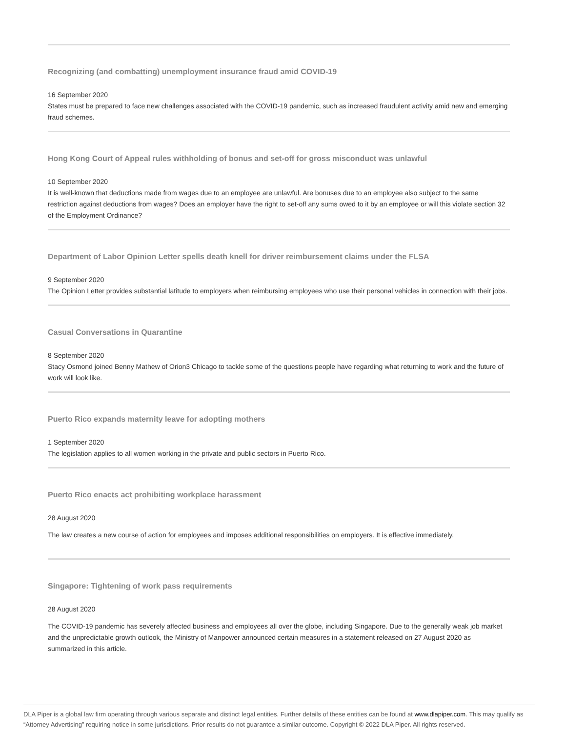Recognizing (and combatting) unemployment insurance fraud amid COVID-19
16 September 2020
States must be prepared to face new challenges associated with the COVID-19 pandemic, such as increased fraudulent activity amid new and emerging fraud schemes.
Hong Kong Court of Appeal rules withholding of bonus and set-off for gross misconduct was unlawful
10 September 2020
It is well-known that deductions made from wages due to an employee are unlawful. Are bonuses due to an employee also subject to the same restriction against deductions from wages? Does an employer have the right to set-off any sums owed to it by an employee or will this violate section 32 of the Employment Ordinance?
Department of Labor Opinion Letter spells death knell for driver reimbursement claims under the FLSA
9 September 2020
The Opinion Letter provides substantial latitude to employers when reimbursing employees who use their personal vehicles in connection with their jobs.
Casual Conversations in Quarantine
8 September 2020
Stacy Osmond joined Benny Mathew of Orion3 Chicago to tackle some of the questions people have regarding what returning to work and the future of work will look like.
Puerto Rico expands maternity leave for adopting mothers
1 September 2020
The legislation applies to all women working in the private and public sectors in Puerto Rico.
Puerto Rico enacts act prohibiting workplace harassment
28 August 2020
The law creates a new course of action for employees and imposes additional responsibilities on employers. It is effective immediately.
Singapore: Tightening of work pass requirements
28 August 2020
The COVID-19 pandemic has severely affected business and employees all over the globe, including Singapore. Due to the generally weak job market and the unpredictable growth outlook, the Ministry of Manpower announced certain measures in a statement released on 27 August 2020 as summarized in this article.
DLA Piper is a global law firm operating through various separate and distinct legal entities. Further details of these entities can be found at www.dlapiper.com. This may qualify as “Attorney Advertising” requiring notice in some jurisdictions. Prior results do not guarantee a similar outcome. Copyright © 2022 DLA Piper. All rights reserved.